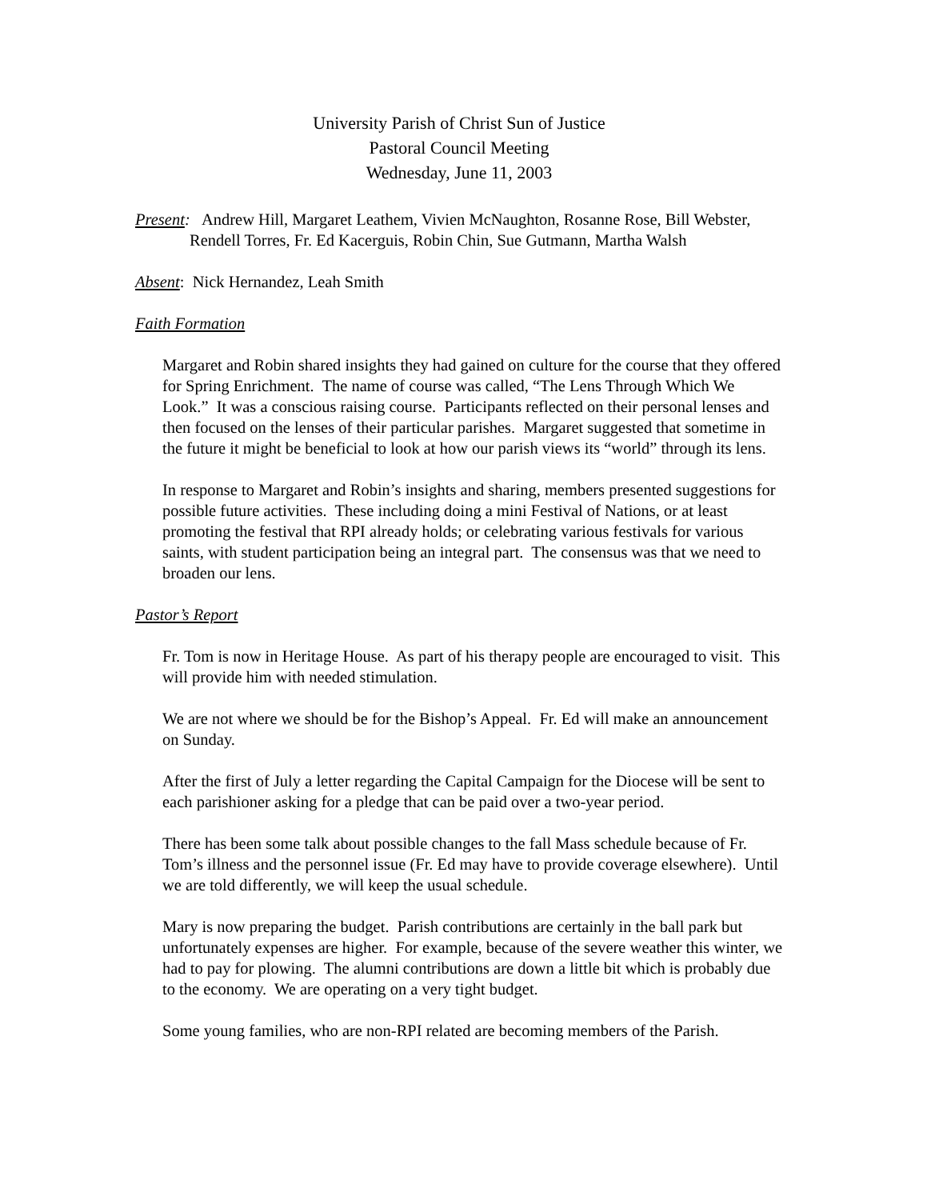University Parish of Christ Sun of Justice
Pastoral Council Meeting
Wednesday, June 11, 2003
Present: Andrew Hill, Margaret Leathem, Vivien McNaughton, Rosanne Rose, Bill Webster, Rendell Torres, Fr. Ed Kacerguis, Robin Chin, Sue Gutmann, Martha Walsh
Absent: Nick Hernandez, Leah Smith
Faith Formation
Margaret and Robin shared insights they had gained on culture for the course that they offered for Spring Enrichment. The name of course was called, “The Lens Through Which We Look.” It was a conscious raising course. Participants reflected on their personal lenses and then focused on the lenses of their particular parishes. Margaret suggested that sometime in the future it might be beneficial to look at how our parish views its “world” through its lens.
In response to Margaret and Robin’s insights and sharing, members presented suggestions for possible future activities. These including doing a mini Festival of Nations, or at least promoting the festival that RPI already holds; or celebrating various festivals for various saints, with student participation being an integral part. The consensus was that we need to broaden our lens.
Pastor’s Report
Fr. Tom is now in Heritage House. As part of his therapy people are encouraged to visit. This will provide him with needed stimulation.
We are not where we should be for the Bishop’s Appeal. Fr. Ed will make an announcement on Sunday.
After the first of July a letter regarding the Capital Campaign for the Diocese will be sent to each parishioner asking for a pledge that can be paid over a two-year period.
There has been some talk about possible changes to the fall Mass schedule because of Fr. Tom’s illness and the personnel issue (Fr. Ed may have to provide coverage elsewhere). Until we are told differently, we will keep the usual schedule.
Mary is now preparing the budget. Parish contributions are certainly in the ball park but unfortunately expenses are higher. For example, because of the severe weather this winter, we had to pay for plowing. The alumni contributions are down a little bit which is probably due to the economy. We are operating on a very tight budget.
Some young families, who are non-RPI related are becoming members of the Parish.